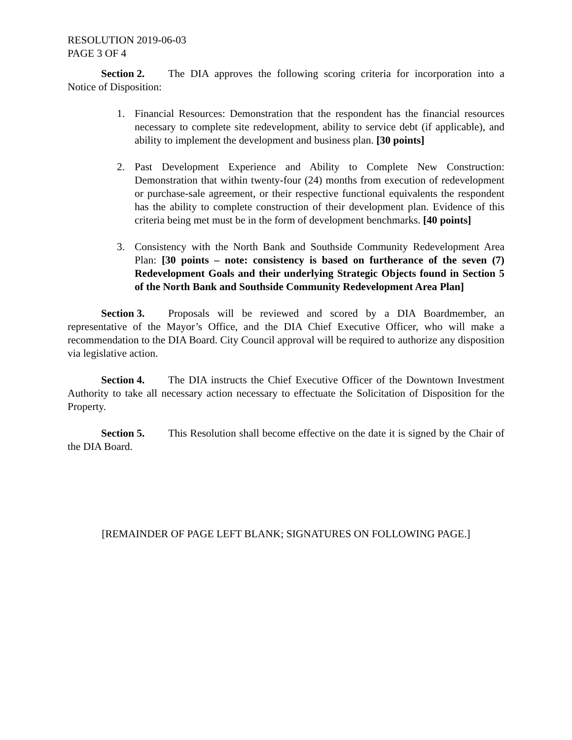RESOLUTION 2019-06-03
PAGE 3 OF 4
Section 2. The DIA approves the following scoring criteria for incorporation into a Notice of Disposition:
1. Financial Resources: Demonstration that the respondent has the financial resources necessary to complete site redevelopment, ability to service debt (if applicable), and ability to implement the development and business plan. [30 points]
2. Past Development Experience and Ability to Complete New Construction: Demonstration that within twenty-four (24) months from execution of redevelopment or purchase-sale agreement, or their respective functional equivalents the respondent has the ability to complete construction of their development plan. Evidence of this criteria being met must be in the form of development benchmarks. [40 points]
3. Consistency with the North Bank and Southside Community Redevelopment Area Plan: [30 points – note: consistency is based on furtherance of the seven (7) Redevelopment Goals and their underlying Strategic Objects found in Section 5 of the North Bank and Southside Community Redevelopment Area Plan]
Section 3. Proposals will be reviewed and scored by a DIA Boardmember, an representative of the Mayor’s Office, and the DIA Chief Executive Officer, who will make a recommendation to the DIA Board. City Council approval will be required to authorize any disposition via legislative action.
Section 4. The DIA instructs the Chief Executive Officer of the Downtown Investment Authority to take all necessary action necessary to effectuate the Solicitation of Disposition for the Property.
Section 5. This Resolution shall become effective on the date it is signed by the Chair of the DIA Board.
[REMAINDER OF PAGE LEFT BLANK; SIGNATURES ON FOLLOWING PAGE.]